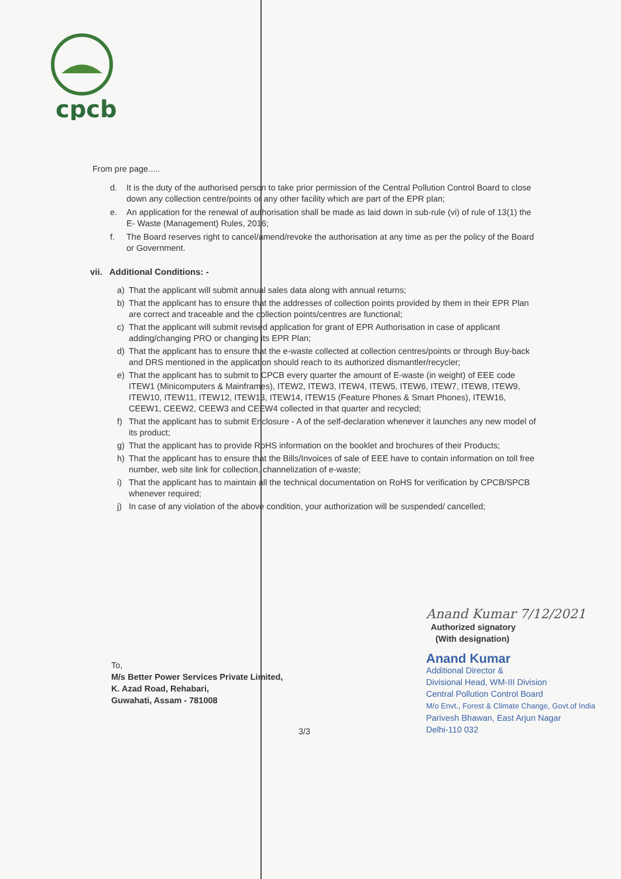cpcb
From pre page.....
d. It is the duty of the authorised person to take prior permission of the Central Pollution Control Board to close down any collection centre/points or any other facility which are part of the EPR plan;
e. An application for the renewal of authorisation shall be made as laid down in sub-rule (vi) of rule of 13(1) the E- Waste (Management) Rules, 2016;
f. The Board reserves right to cancel/amend/revoke the authorisation at any time as per the policy of the Board or Government.
vii. Additional Conditions: -
a) That the applicant will submit annual sales data along with annual returns;
b) That the applicant has to ensure that the addresses of collection points provided by them in their EPR Plan are correct and traceable and the collection points/centres are functional;
c) That the applicant will submit revised application for grant of EPR Authorisation in case of applicant adding/changing PRO or changing its EPR Plan;
d) That the applicant has to ensure that the e-waste collected at collection centres/points or through Buy-back and DRS mentioned in the application should reach to its authorized dismantler/recycler;
e) That the applicant has to submit to CPCB every quarter the amount of E-waste (in weight) of EEE code ITEW1 (Minicomputers & Mainframes), ITEW2, ITEW3, ITEW4, ITEW5, ITEW6, ITEW7, ITEW8, ITEW9, ITEW10, ITEW11, ITEW12, ITEW13, ITEW14, ITEW15 (Feature Phones & Smart Phones), ITEW16, CEEW1, CEEW2, CEEW3 and CEEW4 collected in that quarter and recycled;
f) That the applicant has to submit Enclosure - A of the self-declaration whenever it launches any new model of its product;
g) That the applicant has to provide RoHS information on the booklet and brochures of their Products;
h) That the applicant has to ensure that the Bills/Invoices of sale of EEE have to contain information on toll free number, web site link for collection, channelization of e-waste;
i) That the applicant has to maintain all the technical documentation on RoHS for verification by CPCB/SPCB whenever required;
j) In case of any violation of the above condition, your authorization will be suspended/ cancelled;
Anand Kumar 7/12/2021
Authorized signatory
(With designation)
Anand Kumar
Additional Director &
Divisional Head, WM-III Division
Central Pollution Control Board
M/o Envt., Forest & Climate Change, Govt.of India
Parivesh Bhawan, East Arjun Nagar
Delhi-110 032
To,
M/s Better Power Services Private Limited,
K. Azad Road, Rehabari,
Guwahati, Assam - 781008
3/3